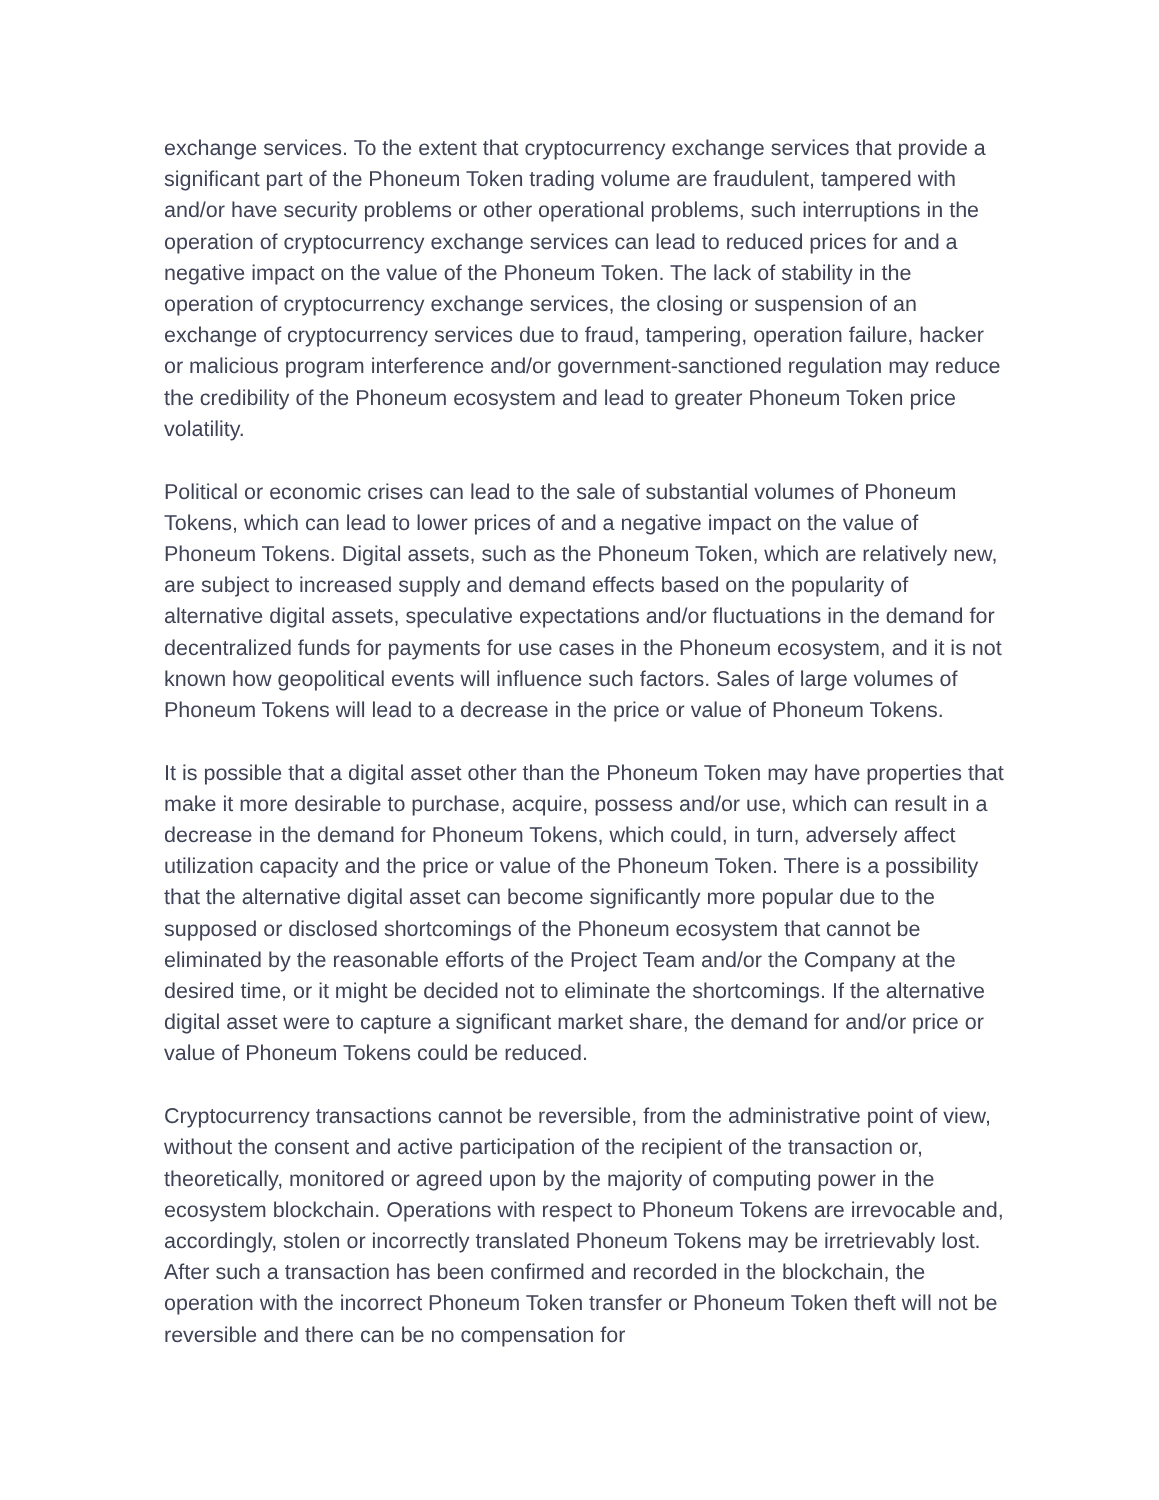exchange services. To the extent that cryptocurrency exchange services that provide a significant part of the Phoneum Token trading volume are fraudulent, tampered with and/or have security problems or other operational problems, such interruptions in the operation of cryptocurrency exchange services can lead to reduced prices for and a negative impact on the value of the Phoneum Token. The lack of stability in the operation of cryptocurrency exchange services, the closing or suspension of an exchange of cryptocurrency services due to fraud, tampering, operation failure, hacker or malicious program interference and/or government-sanctioned regulation may reduce the credibility of the Phoneum ecosystem and lead to greater Phoneum Token price volatility.
Political or economic crises can lead to the sale of substantial volumes of Phoneum Tokens, which can lead to lower prices of and a negative impact on the value of Phoneum Tokens. Digital assets, such as the Phoneum Token, which are relatively new, are subject to increased supply and demand effects based on the popularity of alternative digital assets, speculative expectations and/or fluctuations in the demand for decentralized funds for payments for use cases in the Phoneum ecosystem, and it is not known how geopolitical events will influence such factors. Sales of large volumes of Phoneum Tokens will lead to a decrease in the price or value of Phoneum Tokens.
It is possible that a digital asset other than the Phoneum Token may have properties that make it more desirable to purchase, acquire, possess and/or use, which can result in a decrease in the demand for Phoneum Tokens, which could, in turn, adversely affect utilization capacity and the price or value of the Phoneum Token. There is a possibility that the alternative digital asset can become significantly more popular due to the supposed or disclosed shortcomings of the Phoneum ecosystem that cannot be eliminated by the reasonable efforts of the Project Team and/or the Company at the desired time, or it might be decided not to eliminate the shortcomings. If the alternative digital asset were to capture a significant market share, the demand for and/or price or value of Phoneum Tokens could be reduced.
Cryptocurrency transactions cannot be reversible, from the administrative point of view, without the consent and active participation of the recipient of the transaction or, theoretically, monitored or agreed upon by the majority of computing power in the ecosystem blockchain. Operations with respect to Phoneum Tokens are irrevocable and, accordingly, stolen or incorrectly translated Phoneum Tokens may be irretrievably lost. After such a transaction has been confirmed and recorded in the blockchain, the operation with the incorrect Phoneum Token transfer or Phoneum Token theft will not be reversible and there can be no compensation for